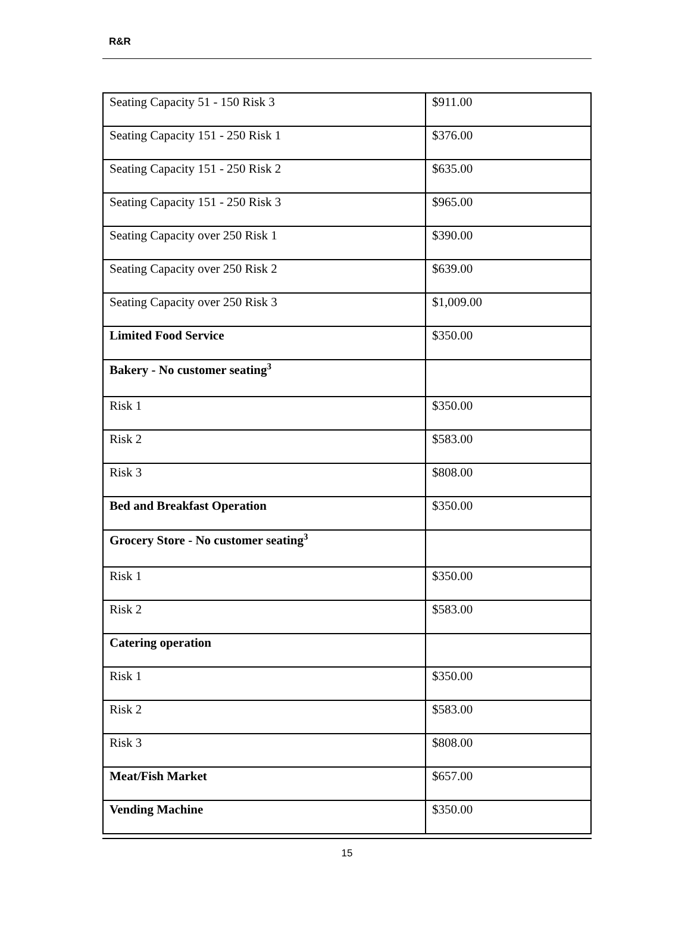R&R
| Seating Capacity 51 - 150 Risk 3 | $911.00 |
| Seating Capacity 151 - 250 Risk 1 | $376.00 |
| Seating Capacity 151 - 250 Risk 2 | $635.00 |
| Seating Capacity 151 - 250 Risk 3 | $965.00 |
| Seating Capacity over 250 Risk 1 | $390.00 |
| Seating Capacity over 250 Risk 2 | $639.00 |
| Seating Capacity over 250 Risk 3 | $1,009.00 |
| Limited Food Service | $350.00 |
| Bakery - No customer seating<sup>3</sup> | |
| Risk 1 | $350.00 |
| Risk 2 | $583.00 |
| Risk 3 | $808.00 |
| Bed and Breakfast Operation | $350.00 |
| Grocery Store - No customer seating<sup>3</sup> | |
| Risk 1 | $350.00 |
| Risk 2 | $583.00 |
| Catering operation | |
| Risk 1 | $350.00 |
| Risk 2 | $583.00 |
| Risk 3 | $808.00 |
| Meat/Fish Market | $657.00 |
| Vending Machine | $350.00 |
15